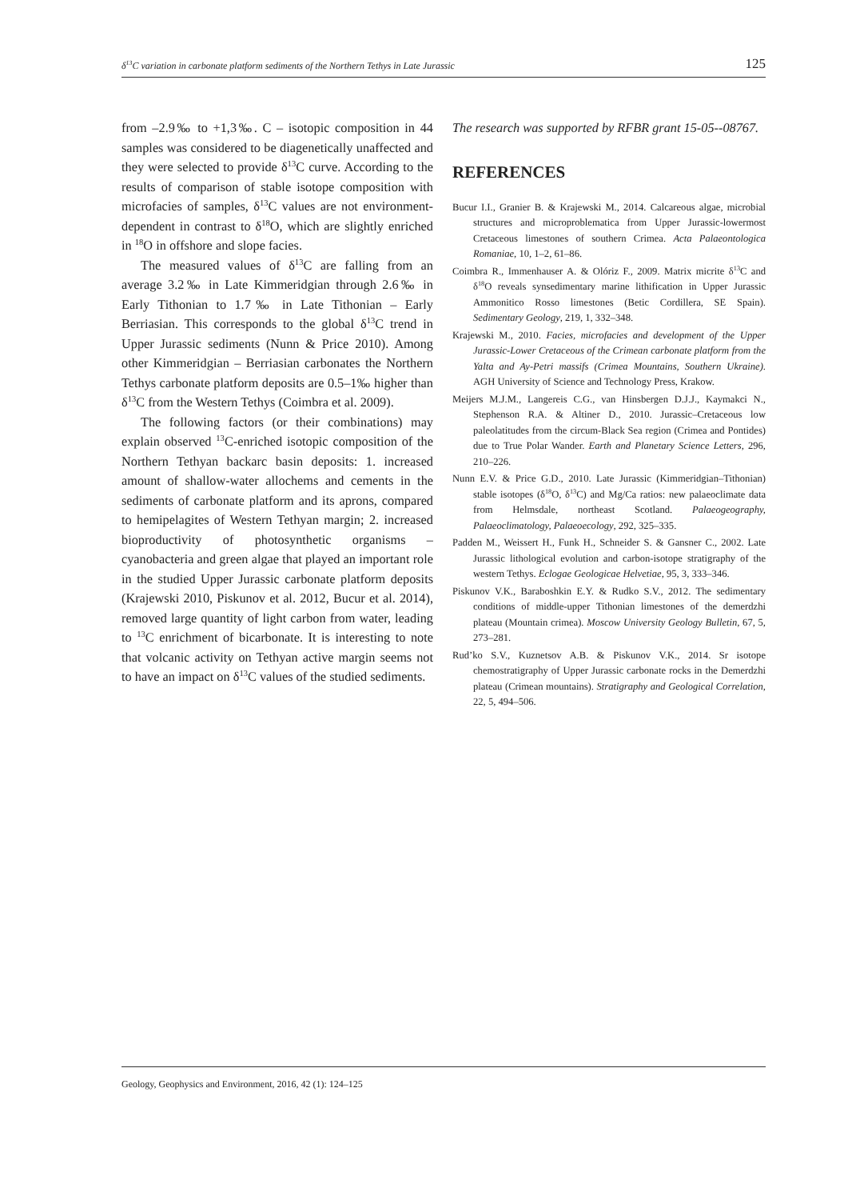δ<sup>13</sup>C variation in carbonate platform sediments of the Northern Tethys in Late Jurassic 125
from –2.9‰ to +1,3‰. C – isotopic composition in 44 samples was considered to be diagenetically unaffected and they were selected to provide δ<sup>13</sup>C curve. According to the results of comparison of stable isotope composition with microfacies of samples, δ<sup>13</sup>C values are not environment-dependent in contrast to δ<sup>18</sup>O, which are slightly enriched in <sup>18</sup>O in offshore and slope facies.
The measured values of δ<sup>13</sup>C are falling from an average 3.2‰ in Late Kimmeridgian through 2.6‰ in Early Tithonian to 1.7‰ in Late Tithonian – Early Berriasian. This corresponds to the global δ<sup>13</sup>C trend in Upper Jurassic sediments (Nunn & Price 2010). Among other Kimmeridgian – Berriasian carbonates the Northern Tethys carbonate platform deposits are 0.5–1‰ higher than δ<sup>13</sup>C from the Western Tethys (Coimbra et al. 2009).
The following factors (or their combinations) may explain observed <sup>13</sup>C-enriched isotopic composition of the Northern Tethyan backarc basin deposits: 1. increased amount of shallow-water allochems and cements in the sediments of carbonate platform and its aprons, compared to hemipelagites of Western Tethyan margin; 2. increased bioproductivity of photosynthetic organisms – cyanobacteria and green algae that played an important role in the studied Upper Jurassic carbonate platform deposits (Krajewski 2010, Piskunov et al. 2012, Bucur et al. 2014), removed large quantity of light carbon from water, leading to <sup>13</sup>C enrichment of bicarbonate. It is interesting to note that volcanic activity on Tethyan active margin seems not to have an impact on δ<sup>13</sup>C values of the studied sediments.
The research was supported by RFBR grant 15-05--08767.
REFERENCES
Bucur I.I., Granier B. & Krajewski M., 2014. Calcareous algae, microbial structures and microproblematica from Upper Jurassic-lowermost Cretaceous limestones of southern Crimea. Acta Palaeontologica Romaniae, 10, 1–2, 61–86.
Coimbra R., Immenhauser A. & Olóriz F., 2009. Matrix micrite δ<sup>13</sup>C and δ<sup>18</sup>O reveals synsedimentary marine lithification in Upper Jurassic Ammonitico Rosso limestones (Betic Cordillera, SE Spain). Sedimentary Geology, 219, 1, 332–348.
Krajewski M., 2010. Facies, microfacies and development of the Upper Jurassic-Lower Cretaceous of the Crimean carbonate platform from the Yalta and Ay-Petri massifs (Crimea Mountains, Southern Ukraine). AGH University of Science and Technology Press, Krakow.
Meijers M.J.M., Langereis C.G., van Hinsbergen D.J.J., Kaymakci N., Stephenson R.A. & Altiner D., 2010. Jurassic–Cretaceous low paleolatitudes from the circum-Black Sea region (Crimea and Pontides) due to True Polar Wander. Earth and Planetary Science Letters, 296, 210–226.
Nunn E.V. & Price G.D., 2010. Late Jurassic (Kimmeridgian–Tithonian) stable isotopes (δ<sup>18</sup>O, δ<sup>13</sup>C) and Mg/Ca ratios: new palaeoclimate data from Helmsdale, northeast Scotland. Palaeogeography, Palaeoclimatology, Palaeoecology, 292, 325–335.
Padden M., Weissert H., Funk H., Schneider S. & Gansner C., 2002. Late Jurassic lithological evolution and carbon-isotope stratigraphy of the western Tethys. Eclogae Geologicae Helvetiae, 95, 3, 333–346.
Piskunov V.K., Baraboshkin E.Y. & Rudko S.V., 2012. The sedimentary conditions of middle-upper Tithonian limestones of the demerdzhi plateau (Mountain crimea). Moscow University Geology Bulletin, 67, 5, 273–281.
Rud’ko S.V., Kuznetsov A.B. & Piskunov V.K., 2014. Sr isotope chemostratigraphy of Upper Jurassic carbonate rocks in the Demerdzhi plateau (Crimean mountains). Stratigraphy and Geological Correlation, 22, 5, 494–506.
Geology, Geophysics and Environment, 2016, 42 (1): 124–125